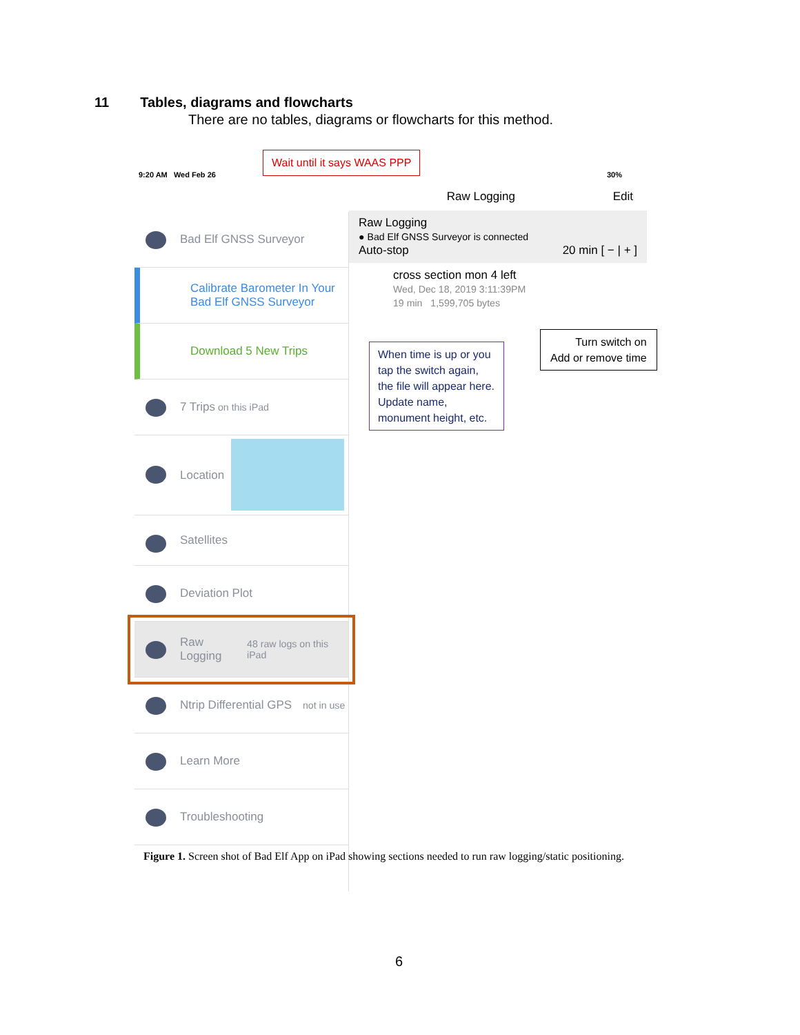11 Tables, diagrams and flowcharts
There are no tables, diagrams or flowcharts for this method.
9:20 AM Wed Feb 26 30%
Bad Elf GNSS Surveyor
Calibrate Barometer In Your
Bad Elf GNSS Surveyor
Download 5 New Trips
7 Trips on this iPad
Location
Satellites
Deviation Plot
Raw Logging
48 raw logs on this iPad
Ntrip Differential GPS
not in use
Learn More
Troubleshooting
Raw Logging Edit
Raw Logging
● Bad Elf GNSS Surveyor is connected
Auto-stop 20 min [ − | + ]
cross section mon 4 left
Wed, Dec 18, 2019 3:11:39PM
19 min 1,599,705 bytes
Wait until it says WAAS PPP
When time is up or you tap the switch again, the file will appear here. Update name, monument height, etc.
Turn switch on
Add or remove time
Figure 1. Screen shot of Bad Elf App on iPad showing sections needed to run raw logging/static positioning.
6